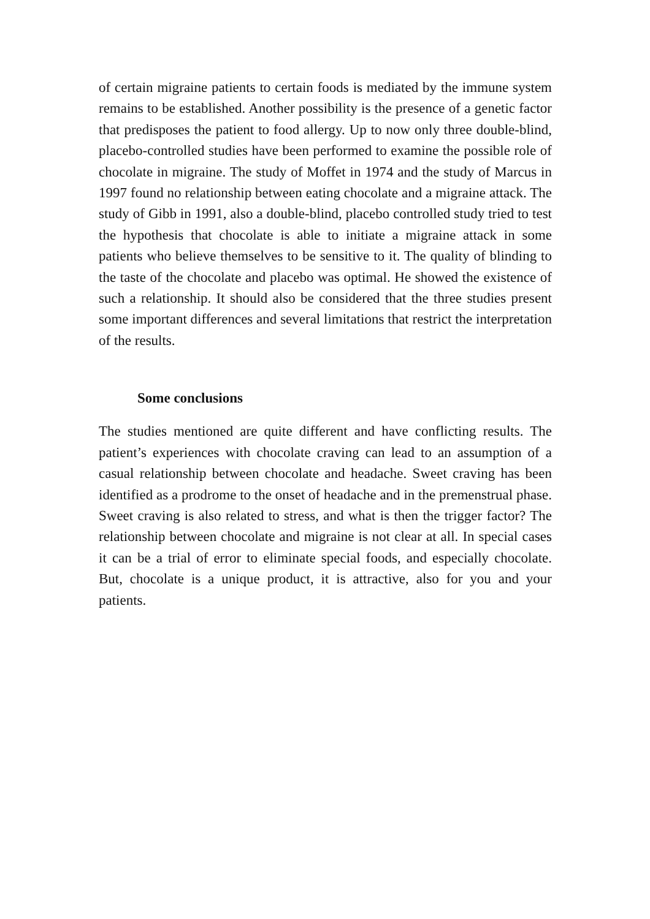of certain migraine patients to certain foods is mediated by the immune system remains to be established. Another possibility is the presence of a genetic factor that predisposes the patient to food allergy. Up to now only three double-blind, placebo-controlled studies have been performed to examine the possible role of chocolate in migraine. The study of Moffet in 1974 and the study of Marcus in 1997 found no relationship between eating chocolate and a migraine attack. The study of Gibb in 1991, also a double-blind, placebo controlled study tried to test the hypothesis that chocolate is able to initiate a migraine attack in some patients who believe themselves to be sensitive to it. The quality of blinding to the taste of the chocolate and placebo was optimal. He showed the existence of such a relationship. It should also be considered that the three studies present some important differences and several limitations that restrict the interpretation of the results.
Some conclusions
The studies mentioned are quite different and have conflicting results. The patient’s experiences with chocolate craving can lead to an assumption of a casual relationship between chocolate and headache. Sweet craving has been identified as a prodrome to the onset of headache and in the premenstrual phase. Sweet craving is also related to stress, and what is then the trigger factor? The relationship between chocolate and migraine is not clear at all. In special cases it can be a trial of error to eliminate special foods, and especially chocolate. But, chocolate is a unique product, it is attractive, also for you and your patients.